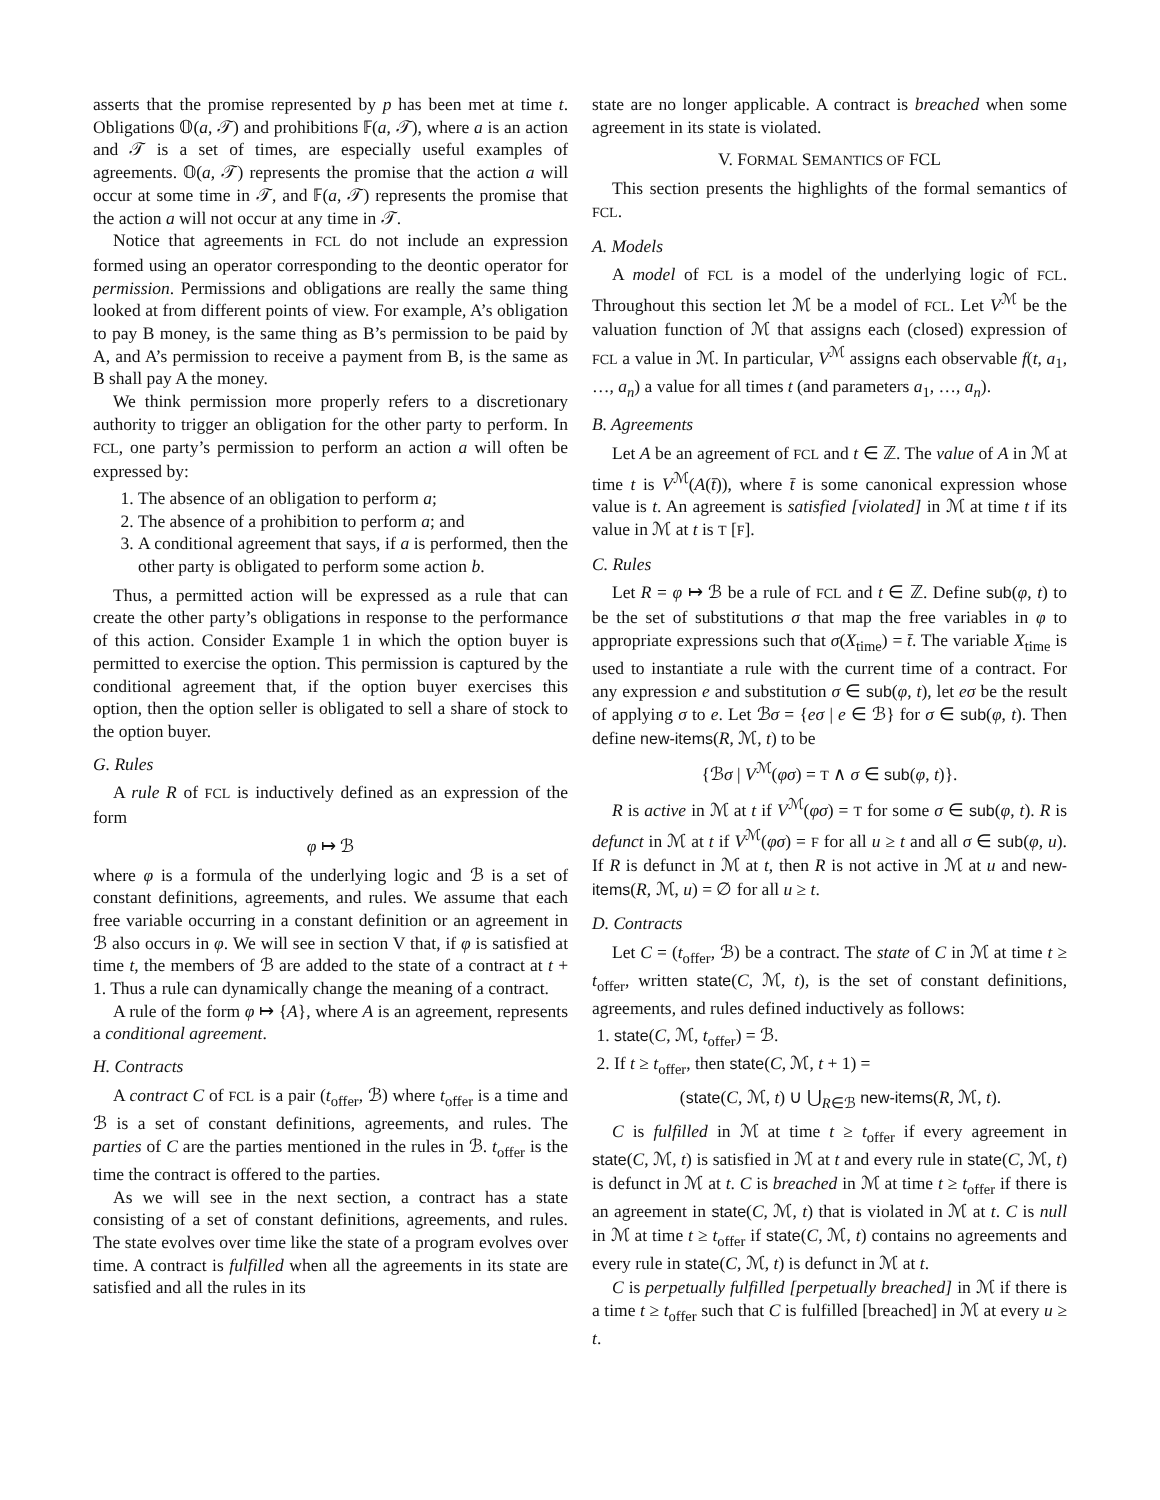asserts that the promise represented by p has been met at time t. Obligations 𝕆(a, 𝒯) and prohibitions 𝔽(a, 𝒯), where a is an action and 𝒯 is a set of times, are especially useful examples of agreements. 𝕆(a, 𝒯) represents the promise that the action a will occur at some time in 𝒯, and 𝔽(a, 𝒯) represents the promise that the action a will not occur at any time in 𝒯.
Notice that agreements in FCL do not include an expression formed using an operator corresponding to the deontic operator for permission. Permissions and obligations are really the same thing looked at from different points of view. For example, A’s obligation to pay B money, is the same thing as B’s permission to be paid by A, and A’s permission to receive a payment from B, is the same as B shall pay A the money.
We think permission more properly refers to a discretionary authority to trigger an obligation for the other party to perform. In FCL, one party’s permission to perform an action a will often be expressed by:
1. The absence of an obligation to perform a;
2. The absence of a prohibition to perform a; and
3. A conditional agreement that says, if a is performed, then the other party is obligated to perform some action b.
Thus, a permitted action will be expressed as a rule that can create the other party’s obligations in response to the performance of this action. Consider Example 1 in which the option buyer is permitted to exercise the option. This permission is captured by the conditional agreement that, if the option buyer exercises this option, then the option seller is obligated to sell a share of stock to the option buyer.
G. Rules
A rule R of FCL is inductively defined as an expression of the form
φ ↦ ℬ
where φ is a formula of the underlying logic and ℬ is a set of constant definitions, agreements, and rules. We assume that each free variable occurring in a constant definition or an agreement in ℬ also occurs in φ. We will see in section V that, if φ is satisfied at time t, the members of ℬ are added to the state of a contract at t + 1. Thus a rule can dynamically change the meaning of a contract.
A rule of the form φ ↦ {A}, where A is an agreement, represents a conditional agreement.
H. Contracts
A contract C of FCL is a pair (t<sub>offer</sub>, ℬ) where t<sub>offer</sub> is a time and ℬ is a set of constant definitions, agreements, and rules. The parties of C are the parties mentioned in the rules in ℬ. t<sub>offer</sub> is the time the contract is offered to the parties.
As we will see in the next section, a contract has a state consisting of a set of constant definitions, agreements, and rules. The state evolves over time like the state of a program evolves over time. A contract is fulfilled when all the agreements in its state are satisfied and all the rules in its
state are no longer applicable. A contract is breached when some agreement in its state is violated.
V. FORMAL SEMANTICS OF FCL
This section presents the highlights of the formal semantics of FCL.
A. Models
A model of FCL is a model of the underlying logic of FCL. Throughout this section let ℳ be a model of FCL. Let V<sup>ℳ</sup> be the valuation function of ℳ that assigns each (closed) expression of FCL a value in ℳ. In particular, V<sup>ℳ</sup> assigns each observable f(t, a<sub>1</sub>, …, a<sub>n</sub>) a value for all times t (and parameters a<sub>1</sub>, …, a<sub>n</sub>).
B. Agreements
Let A be an agreement of FCL and t ∈ ℤ. The value of A in ℳ at time t is V<sup>ℳ</sup>(A(t̄)), where t̄ is some canonical expression whose value is t. An agreement is satisfied [violated] in ℳ at time t if its value in ℳ at t is T [F].
C. Rules
Let R = φ ↦ ℬ be a rule of FCL and t ∈ ℤ. Define sub(φ, t) to be the set of substitutions σ that map the free variables in φ to appropriate expressions such that σ(X<sub>time</sub>) = t̄. The variable X<sub>time</sub> is used to instantiate a rule with the current time of a contract. For any expression e and substitution σ ∈ sub(φ, t), let eσ be the result of applying σ to e. Let ℬσ = {eσ | e ∈ ℬ} for σ ∈ sub(φ, t). Then define new-items(R, ℳ, t) to be
{ℬσ | V<sup>ℳ</sup>(φσ) = T ∧ σ ∈ sub(φ, t)}.
R is active in ℳ at t if V<sup>ℳ</sup>(φσ) = T for some σ ∈ sub(φ, t). R is defunct in ℳ at t if V<sup>ℳ</sup>(φσ) = F for all u ≥ t and all σ ∈ sub(φ, u). If R is defunct in ℳ at t, then R is not active in ℳ at u and new-items(R, ℳ, u) = ∅ for all u ≥ t.
D. Contracts
Let C = (t<sub>offer</sub>, ℬ) be a contract. The state of C in ℳ at time t ≥ t<sub>offer</sub>, written state(C, ℳ, t), is the set of constant definitions, agreements, and rules defined inductively as follows:
1. state(C, ℳ, t<sub>offer</sub>) = ℬ.
2. If t ≥ t<sub>offer</sub>, then state(C, ℳ, t + 1) =
(state(C, ℳ, t) ∪ ⋃<sub>R∈ℬ</sub> new-items(R, ℳ, t).
C is fulfilled in ℳ at time t ≥ t<sub>offer</sub> if every agreement in state(C, ℳ, t) is satisfied in ℳ at t and every rule in state(C, ℳ, t) is defunct in ℳ at t. C is breached in ℳ at time t ≥ t<sub>offer</sub> if there is an agreement in state(C, ℳ, t) that is violated in ℳ at t. C is null in ℳ at time t ≥ t<sub>offer</sub> if state(C, ℳ, t) contains no agreements and every rule in state(C, ℳ, t) is defunct in ℳ at t.
C is perpetually fulfilled [perpetually breached] in ℳ if there is a time t ≥ t<sub>offer</sub> such that C is fulfilled [breached] in ℳ at every u ≥ t.